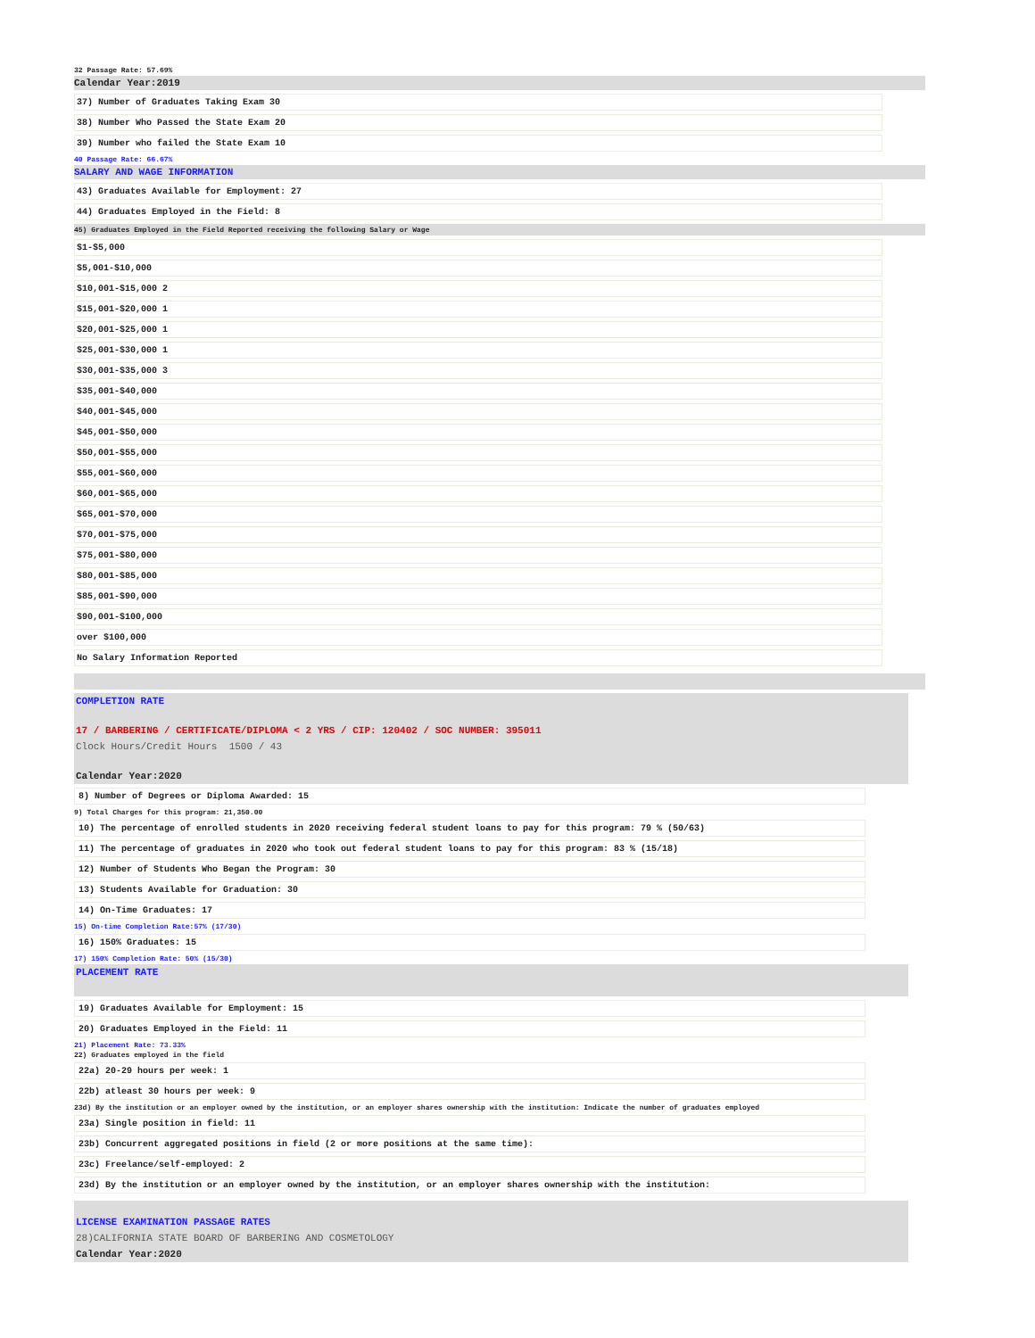32 Passage Rate: 57.69%
Calendar Year:2019
37) Number of Graduates Taking Exam 30
38) Number Who Passed the State Exam 20
39) Number who failed the State Exam 10
40 Passage Rate: 66.67%
SALARY AND WAGE INFORMATION
43) Graduates Available for Employment: 27
44) Graduates Employed in the Field: 8
45) Graduates Employed in the Field Reported receiving the following Salary or Wage
$1-$5,000
$5,001-$10,000
$10,001-$15,000 2
$15,001-$20,000 1
$20,001-$25,000 1
$25,001-$30,000 1
$30,001-$35,000 3
$35,001-$40,000
$40,001-$45,000
$45,001-$50,000
$50,001-$55,000
$55,001-$60,000
$60,001-$65,000
$65,001-$70,000
$70,001-$75,000
$75,001-$80,000
$80,001-$85,000
$85,001-$90,000
$90,001-$100,000
over $100,000
No Salary Information Reported
COMPLETION RATE
17 / BARBERING / CERTIFICATE/DIPLOMA < 2 YRS / CIP: 120402 / SOC NUMBER: 395011
Clock Hours/Credit Hours 1500 / 43
Calendar Year:2020
8) Number of Degrees or Diploma Awarded: 15
9) Total Charges for this program: 21,350.00
10) The percentage of enrolled students in 2020 receiving federal student loans to pay for this program: 79 % (50/63)
11) The percentage of graduates in 2020 who took out federal student loans to pay for this program: 83 % (15/18)
12) Number of Students Who Began the Program: 30
13) Students Available for Graduation: 30
14) On-Time Graduates: 17
15) On-time Completion Rate:57% (17/30)
16) 150% Graduates: 15
17) 150% Completion Rate: 50% (15/30)
PLACEMENT RATE
19) Graduates Available for Employment: 15
20) Graduates Employed in the Field: 11
21) Placement Rate: 73.33%
22) Graduates employed in the field
22a) 20-29 hours per week: 1
22b) atleast 30 hours per week: 9
23d) By the institution or an employer owned by the institution, or an employer shares ownership with the institution: Indicate the number of graduates employed
23a) Single position in field: 11
23b) Concurrent aggregated positions in field (2 or more positions at the same time):
23c) Freelance/self-employed: 2
23d) By the institution or an employer owned by the institution, or an employer shares ownership with the institution:
LICENSE EXAMINATION PASSAGE RATES
28)CALIFORNIA STATE BOARD OF BARBERING AND COSMETOLOGY
Calendar Year:2020